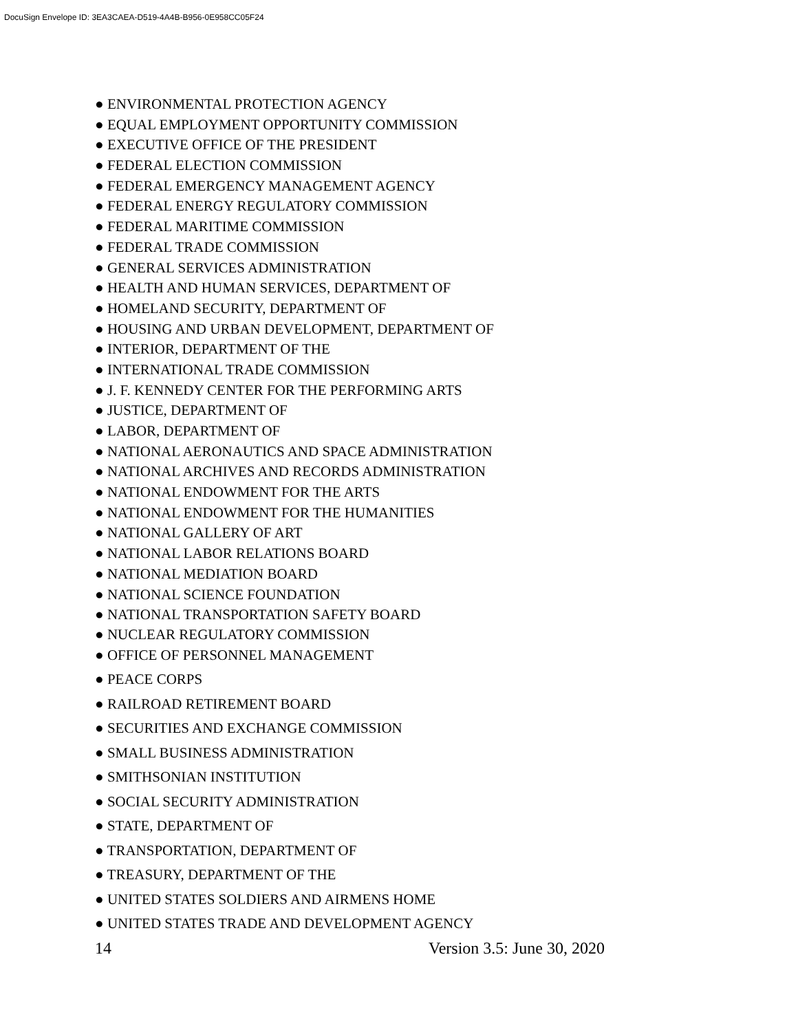DocuSign Envelope ID: 3EA3CAEA-D519-4A4B-B956-0E958CC05F24
● ENVIRONMENTAL PROTECTION AGENCY
● EQUAL EMPLOYMENT OPPORTUNITY COMMISSION
● EXECUTIVE OFFICE OF THE PRESIDENT
● FEDERAL ELECTION COMMISSION
● FEDERAL EMERGENCY MANAGEMENT AGENCY
● FEDERAL ENERGY REGULATORY COMMISSION
● FEDERAL MARITIME COMMISSION
● FEDERAL TRADE COMMISSION
● GENERAL SERVICES ADMINISTRATION
● HEALTH AND HUMAN SERVICES, DEPARTMENT OF
● HOMELAND SECURITY, DEPARTMENT OF
● HOUSING AND URBAN DEVELOPMENT, DEPARTMENT OF
● INTERIOR, DEPARTMENT OF THE
● INTERNATIONAL TRADE COMMISSION
● J. F. KENNEDY CENTER FOR THE PERFORMING ARTS
● JUSTICE, DEPARTMENT OF
● LABOR, DEPARTMENT OF
● NATIONAL AERONAUTICS AND SPACE ADMINISTRATION
● NATIONAL ARCHIVES AND RECORDS ADMINISTRATION
● NATIONAL ENDOWMENT FOR THE ARTS
● NATIONAL ENDOWMENT FOR THE HUMANITIES
● NATIONAL GALLERY OF ART
● NATIONAL LABOR RELATIONS BOARD
● NATIONAL MEDIATION BOARD
● NATIONAL SCIENCE FOUNDATION
● NATIONAL TRANSPORTATION SAFETY BOARD
● NUCLEAR REGULATORY COMMISSION
● OFFICE OF PERSONNEL MANAGEMENT
● PEACE CORPS
● RAILROAD RETIREMENT BOARD
● SECURITIES AND EXCHANGE COMMISSION
● SMALL BUSINESS ADMINISTRATION
● SMITHSONIAN INSTITUTION
● SOCIAL SECURITY ADMINISTRATION
● STATE, DEPARTMENT OF
● TRANSPORTATION, DEPARTMENT OF
● TREASURY, DEPARTMENT OF THE
● UNITED STATES SOLDIERS AND AIRMENS HOME
● UNITED STATES TRADE AND DEVELOPMENT AGENCY
14 Version 3.5: June 30, 2020